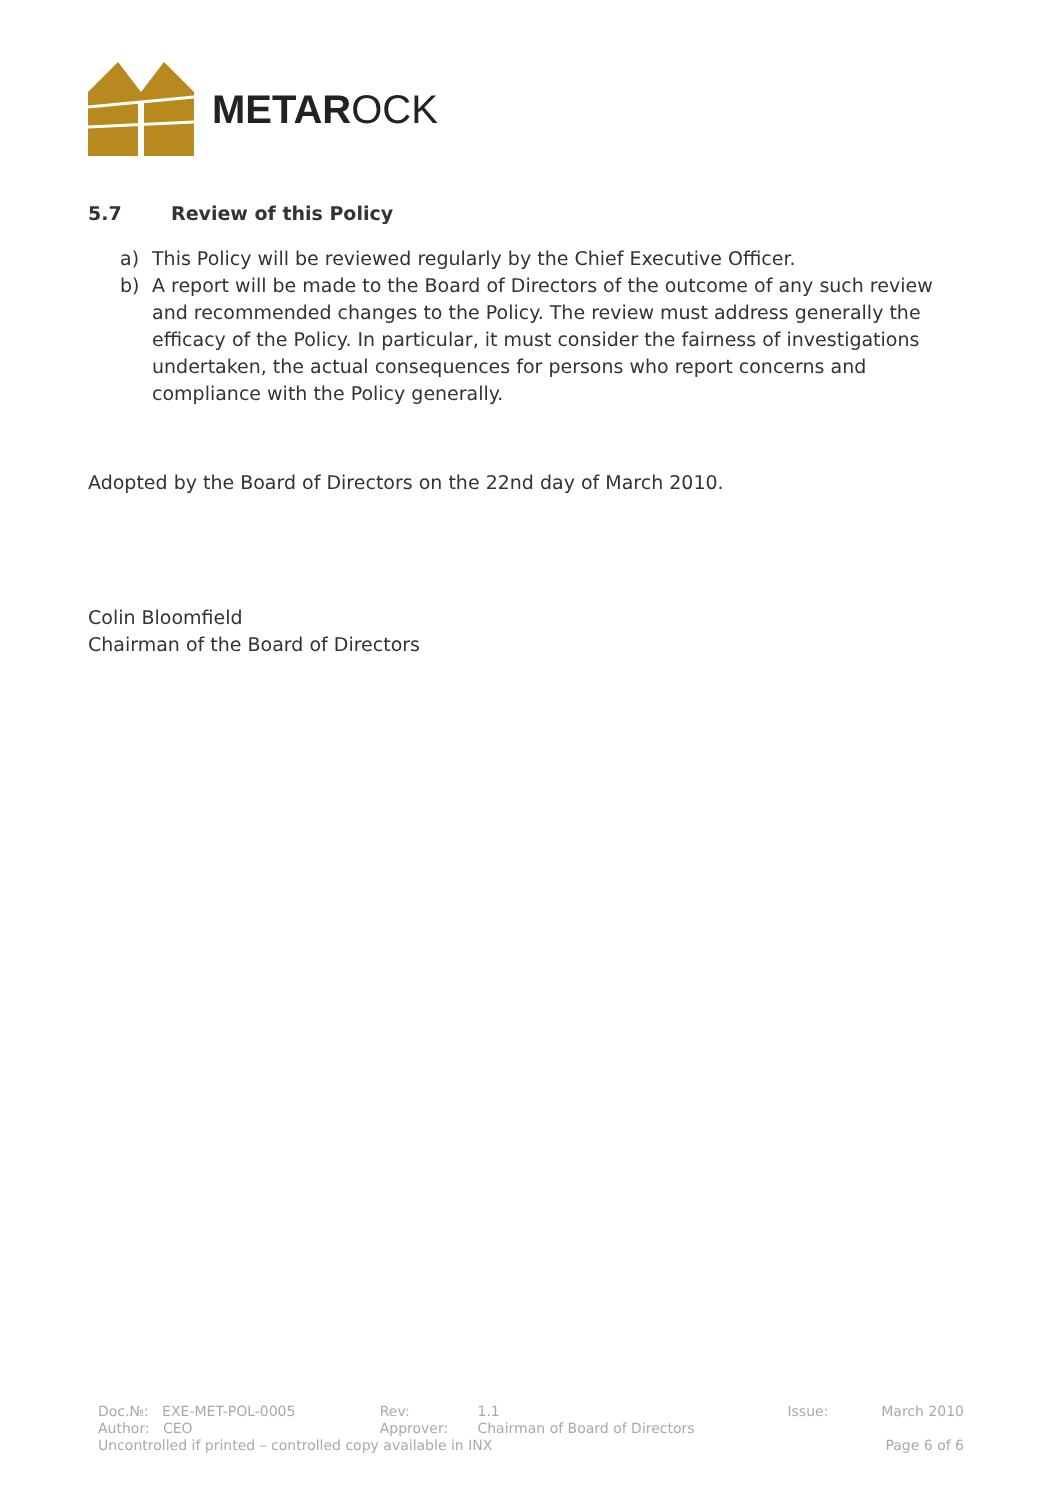METAROCK
5.7 Review of this Policy
a) This Policy will be reviewed regularly by the Chief Executive Officer.
b) A report will be made to the Board of Directors of the outcome of any such review and recommended changes to the Policy. The review must address generally the efficacy of the Policy. In particular, it must consider the fairness of investigations undertaken, the actual consequences for persons who report concerns and compliance with the Policy generally.
Adopted by the Board of Directors on the 22nd day of March 2010.
Colin Bloomfield
Chairman of the Board of Directors
| Doc.№: EXE-MET-POL-0005 | Rev: | 1.1 | Issue: | March 2010 |
| Author: CEO | Approver: | Chairman of Board of Directors | | |
| Uncontrolled if printed – controlled copy available in INX | | | | Page 6 of 6 |